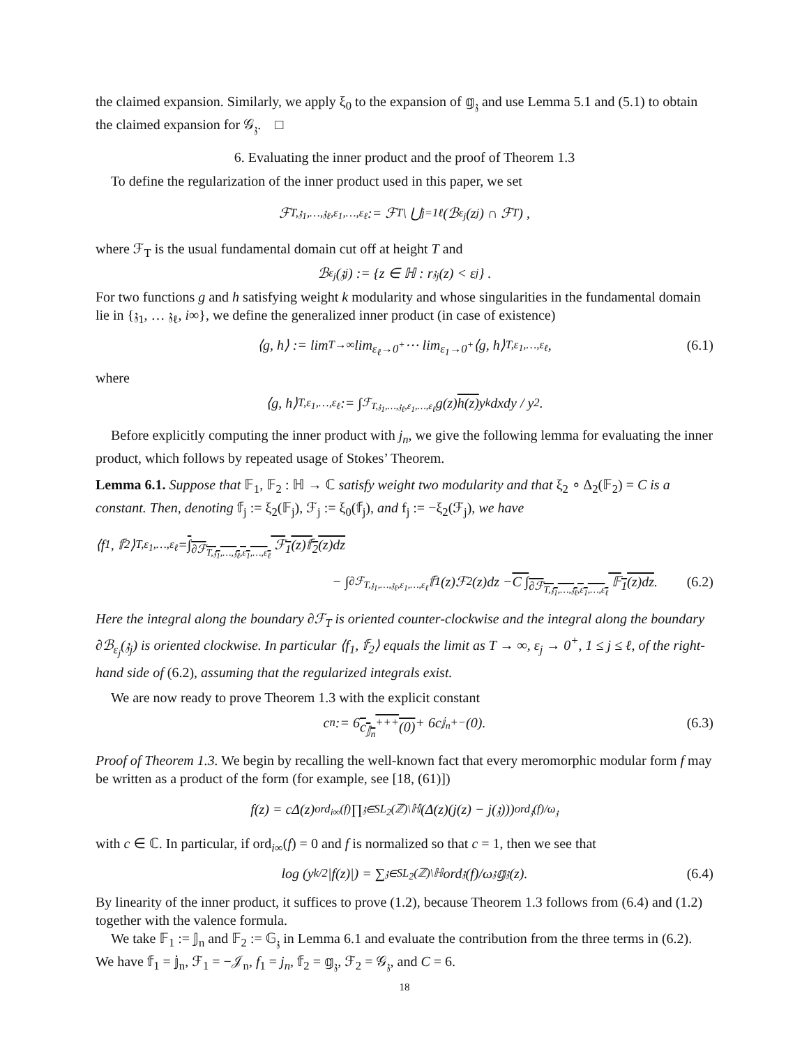the claimed expansion. Similarly, we apply ξ<sub>0</sub> to the expansion of 𝕘<sub>𝔷</sub> and use Lemma 5.1 and (5.1) to obtain the claimed expansion for 𝒢<sub>𝔷</sub>. □
6. Evaluating the inner product and the proof of Theorem 1.3
To define the regularization of the inner product used in this paper, we set
ℱ<sub>T,𝔷<sub>1</sub>,…,𝔷<sub>ℓ</sub>,ε<sub>1</sub>,…,ε<sub>ℓ</sub></sub> := ℱ<sub>T</sub> \ ⋃<sub>j=1</sub><sup>ℓ</sup> (ℬ<sub>ε<sub>j</sub></sub>(z<sub>j</sub>) ∩ ℱ<sub>T</sub>) ,
where ℱ<sub>T</sub> is the usual fundamental domain cut off at height T and
ℬ<sub>ε<sub>j</sub></sub>(𝔷<sub>j</sub>) := {z ∈ ℍ : r<sub>𝔷<sub>j</sub></sub>(z) < ε<sub>j</sub>} .
For two functions g and h satisfying weight k modularity and whose singularities in the fundamental domain lie in {𝔷<sub>1</sub>, … 𝔷<sub>ℓ</sub>, i∞}, we define the generalized inner product (in case of existence)
⟨g, h⟩ := lim<sub>T→∞</sub> lim<sub>ε<sub>ℓ</sub>→0<sup>+</sup></sub> ⋯ lim<sub>ε<sub>1</sub>→0<sup>+</sup></sub> ⟨g, h⟩<sub>T,ε<sub>1</sub>,…,ε<sub>ℓ</sub></sub> , (6.1)
where
⟨g, h⟩<sub>T,ε<sub>1</sub>,…,ε<sub>ℓ</sub></sub> := ∫<sub>ℱ<sub>T,𝔷<sub>1</sub>,…,𝔷<sub>ℓ</sub>,ε<sub>1</sub>,…,ε<sub>ℓ</sub></sub></sub> g(z) h(z) y<sup>k</sup> dxdy / y<sup>2</sup>.
Before explicitly computing the inner product with j<sub>n</sub>, we give the following lemma for evaluating the inner product, which follows by repeated usage of Stokes’ Theorem.
Lemma 6.1. Suppose that 𝔽<sub>1</sub>, 𝔽<sub>2</sub> : ℍ → ℂ satisfy weight two modularity and that ξ<sub>2</sub> ∘ Δ<sub>2</sub>(𝔽<sub>2</sub>) = C is a constant. Then, denoting 𝕗<sub>j</sub> := ξ<sub>2</sub>(𝔽<sub>j</sub>), ℱ<sub>j</sub> := ξ<sub>0</sub>(𝕗<sub>j</sub>), and f<sub>j</sub> := −ξ<sub>2</sub>(ℱ<sub>j</sub>), we have
⟨f<sub>1</sub>, 𝕗<sub>2</sub>⟩<sub>T,ε<sub>1</sub>,…,ε<sub>ℓ</sub></sub> = ∫<sub>∂ℱ<sub>T,𝔷<sub>1</sub>,…,𝔷<sub>ℓ</sub>,ε<sub>1</sub>,…,ε<sub>ℓ</sub></sub></sub> ℱ<sub>1</sub>(z)𝕗<sub>2</sub>(z)dz
− ∫<sub>∂ℱ<sub>T,𝔷<sub>1</sub>,…,𝔷<sub>ℓ</sub>,ε<sub>1</sub>,…,ε<sub>ℓ</sub></sub></sub> 𝕗<sub>1</sub>(z)ℱ<sub>2</sub>(z)dz − C ∫<sub>∂ℱ<sub>T,𝔷<sub>1</sub>,…,𝔷<sub>ℓ</sub>,ε<sub>1</sub>,…,ε<sub>ℓ</sub></sub></sub> 𝔽<sub>1</sub>(z)dz. (6.2)
Here the integral along the boundary ∂ℱ<sub>T</sub> is oriented counter-clockwise and the integral along the boundary ∂ℬ<sub>ε<sub>j</sub></sub>(𝔷<sub>j</sub>) is oriented clockwise. In particular ⟨f<sub>1</sub>, 𝕗<sub>2</sub>⟩ equals the limit as T → ∞, ε<sub>j</sub> → 0<sup>+</sup>, 1 ≤ j ≤ ℓ, of the right-hand side of (6.2), assuming that the regularized integrals exist.
We are now ready to prove Theorem 1.3 with the explicit constant
c<sub>n</sub> := 6 c<sub>𝕁<sub>n</sub></sub><sup>+++</sup>(0) + 6c<sub>𝕛<sub>n</sub></sub><sup>+−</sup>(0). (6.3)
Proof of Theorem 1.3. We begin by recalling the well-known fact that every meromorphic modular form f may be written as a product of the form (for example, see [18, (61)])
f(z) = cΔ(z)<sup>ord<sub>i∞</sub>(f)</sup> ∏<sub>𝔷∈SL<sub>2</sub>(ℤ)\ℍ</sub> (Δ(z)(j(z) − j(𝔷)))<sup>ord<sub>𝔷</sub>(f)/ω<sub>𝔷</sub></sup>
with c ∈ ℂ. In particular, if ord<sub>i∞</sub>(f) = 0 and f is normalized so that c = 1, then we see that
log (y<sup>k/2</sup>|f(z)|) = ∑<sub>𝔷∈SL<sub>2</sub>(ℤ)\ℍ</sub> ord<sub>𝔷</sub>(f)/ω<sub>𝔷</sub> 𝕘<sub>𝔷</sub>(z). (6.4)
By linearity of the inner product, it suffices to prove (1.2), because Theorem 1.3 follows from (6.4) and (1.2) together with the valence formula.
We take 𝔽<sub>1</sub> := 𝕁<sub>n</sub> and 𝔽<sub>2</sub> := 𝔾<sub>𝔷</sub> in Lemma 6.1 and evaluate the contribution from the three terms in (6.2). We have 𝕗<sub>1</sub> = 𝕛<sub>n</sub>, ℱ<sub>1</sub> = −𝒥<sub>n</sub>, f<sub>1</sub> = j<sub>n</sub>, 𝕗<sub>2</sub> = 𝕘<sub>𝔷</sub>, ℱ<sub>2</sub> = 𝒢<sub>𝔷</sub>, and C = 6.
18